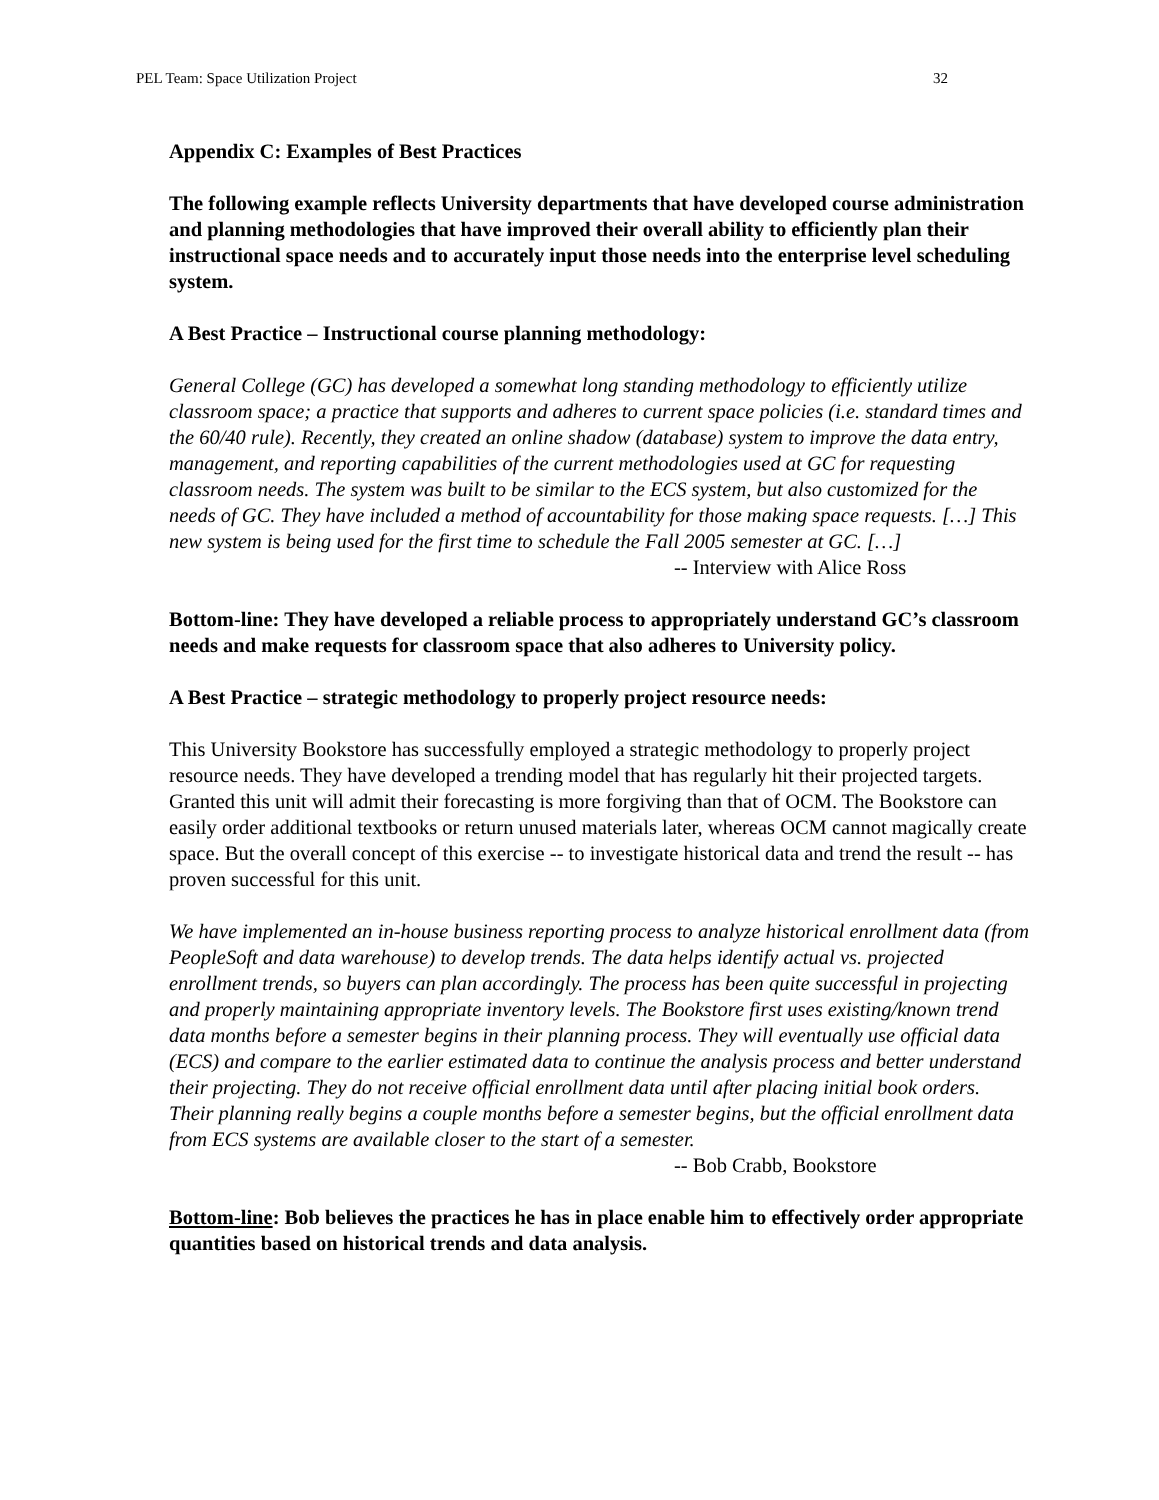PEL Team: Space Utilization Project 32
Appendix C: Examples of Best Practices
The following example reflects University departments that have developed course administration and planning methodologies that have improved their overall ability to efficiently plan their instructional space needs and to accurately input those needs into the enterprise level scheduling system.
A Best Practice – Instructional course planning methodology:
General College (GC) has developed a somewhat long standing methodology to efficiently utilize classroom space; a practice that supports and adheres to current space policies (i.e. standard times and the 60/40 rule). Recently, they created an online shadow (database) system to improve the data entry, management, and reporting capabilities of the current methodologies used at GC for requesting classroom needs. The system was built to be similar to the ECS system, but also customized for the needs of GC. They have included a method of accountability for those making space requests. […] This new system is being used for the first time to schedule the Fall 2005 semester at GC. […]
-- Interview with Alice Ross
Bottom-line: They have developed a reliable process to appropriately understand GC’s classroom needs and make requests for classroom space that also adheres to University policy.
A Best Practice – strategic methodology to properly project resource needs:
This University Bookstore has successfully employed a strategic methodology to properly project resource needs. They have developed a trending model that has regularly hit their projected targets. Granted this unit will admit their forecasting is more forgiving than that of OCM. The Bookstore can easily order additional textbooks or return unused materials later, whereas OCM cannot magically create space. But the overall concept of this exercise -- to investigate historical data and trend the result -- has proven successful for this unit.
We have implemented an in-house business reporting process to analyze historical enrollment data (from PeopleSoft and data warehouse) to develop trends. The data helps identify actual vs. projected enrollment trends, so buyers can plan accordingly. The process has been quite successful in projecting and properly maintaining appropriate inventory levels. The Bookstore first uses existing/known trend data months before a semester begins in their planning process. They will eventually use official data (ECS) and compare to the earlier estimated data to continue the analysis process and better understand their projecting. They do not receive official enrollment data until after placing initial book orders. Their planning really begins a couple months before a semester begins, but the official enrollment data from ECS systems are available closer to the start of a semester.
-- Bob Crabb, Bookstore
Bottom-line: Bob believes the practices he has in place enable him to effectively order appropriate quantities based on historical trends and data analysis.